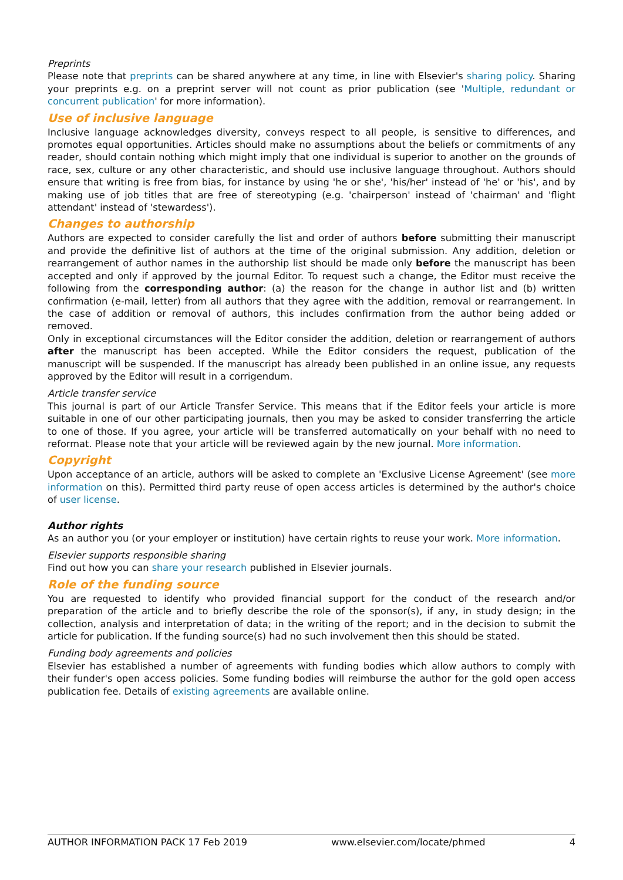Preprints
Please note that preprints can be shared anywhere at any time, in line with Elsevier's sharing policy. Sharing your preprints e.g. on a preprint server will not count as prior publication (see 'Multiple, redundant or concurrent publication' for more information).
Use of inclusive language
Inclusive language acknowledges diversity, conveys respect to all people, is sensitive to differences, and promotes equal opportunities. Articles should make no assumptions about the beliefs or commitments of any reader, should contain nothing which might imply that one individual is superior to another on the grounds of race, sex, culture or any other characteristic, and should use inclusive language throughout. Authors should ensure that writing is free from bias, for instance by using 'he or she', 'his/her' instead of 'he' or 'his', and by making use of job titles that are free of stereotyping (e.g. 'chairperson' instead of 'chairman' and 'flight attendant' instead of 'stewardess').
Changes to authorship
Authors are expected to consider carefully the list and order of authors before submitting their manuscript and provide the definitive list of authors at the time of the original submission. Any addition, deletion or rearrangement of author names in the authorship list should be made only before the manuscript has been accepted and only if approved by the journal Editor. To request such a change, the Editor must receive the following from the corresponding author: (a) the reason for the change in author list and (b) written confirmation (e-mail, letter) from all authors that they agree with the addition, removal or rearrangement. In the case of addition or removal of authors, this includes confirmation from the author being added or removed.
Only in exceptional circumstances will the Editor consider the addition, deletion or rearrangement of authors after the manuscript has been accepted. While the Editor considers the request, publication of the manuscript will be suspended. If the manuscript has already been published in an online issue, any requests approved by the Editor will result in a corrigendum.
Article transfer service
This journal is part of our Article Transfer Service. This means that if the Editor feels your article is more suitable in one of our other participating journals, then you may be asked to consider transferring the article to one of those. If you agree, your article will be transferred automatically on your behalf with no need to reformat. Please note that your article will be reviewed again by the new journal. More information.
Copyright
Upon acceptance of an article, authors will be asked to complete an 'Exclusive License Agreement' (see more information on this). Permitted third party reuse of open access articles is determined by the author's choice of user license.
Author rights
As an author you (or your employer or institution) have certain rights to reuse your work. More information.
Elsevier supports responsible sharing
Find out how you can share your research published in Elsevier journals.
Role of the funding source
You are requested to identify who provided financial support for the conduct of the research and/or preparation of the article and to briefly describe the role of the sponsor(s), if any, in study design; in the collection, analysis and interpretation of data; in the writing of the report; and in the decision to submit the article for publication. If the funding source(s) had no such involvement then this should be stated.
Funding body agreements and policies
Elsevier has established a number of agreements with funding bodies which allow authors to comply with their funder's open access policies. Some funding bodies will reimburse the author for the gold open access publication fee. Details of existing agreements are available online.
AUTHOR INFORMATION PACK 17 Feb 2019 www.elsevier.com/locate/phmed 4